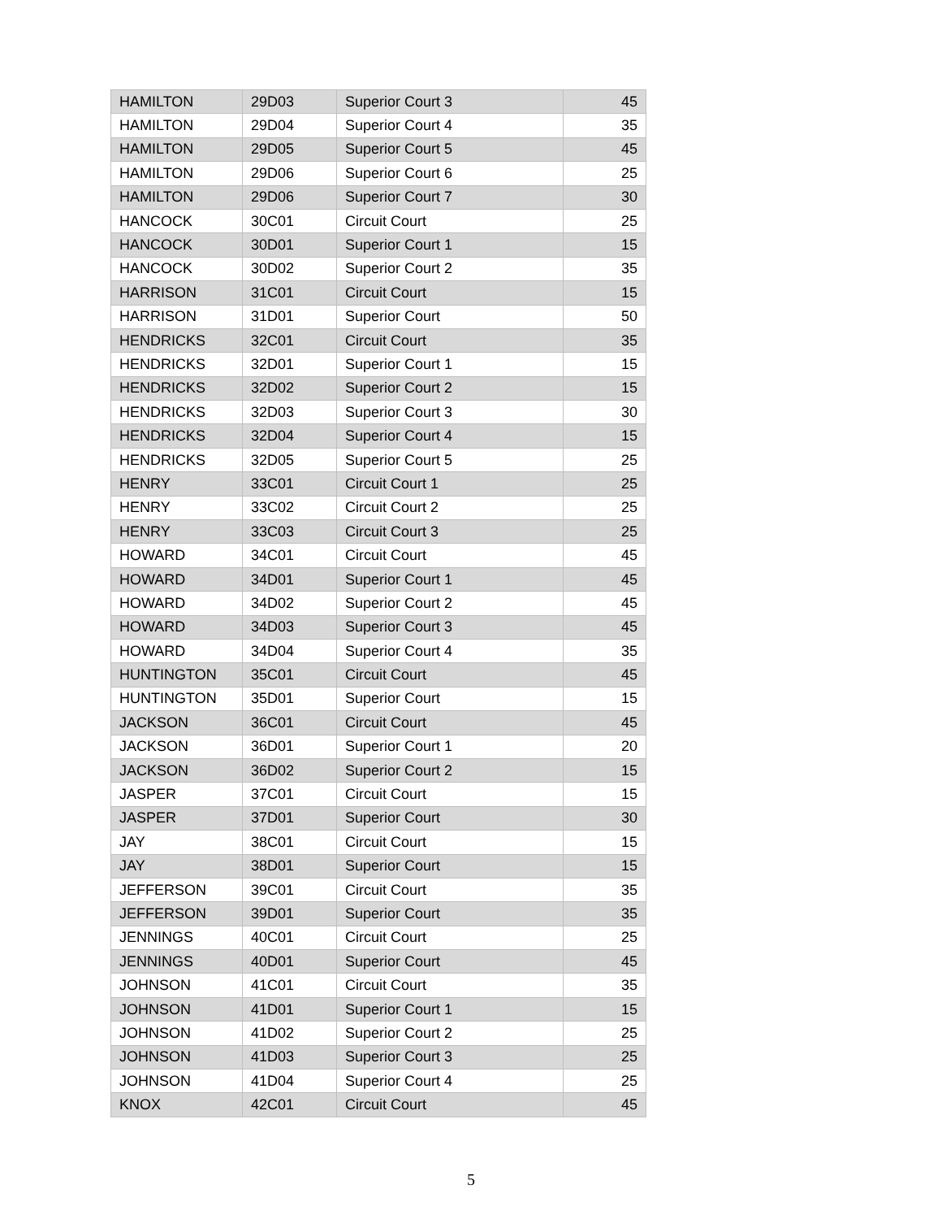| HAMILTON | 29D03 | Superior Court 3 | 45 |
| HAMILTON | 29D04 | Superior Court 4 | 35 |
| HAMILTON | 29D05 | Superior Court 5 | 45 |
| HAMILTON | 29D06 | Superior Court 6 | 25 |
| HAMILTON | 29D06 | Superior Court 7 | 30 |
| HANCOCK | 30C01 | Circuit Court | 25 |
| HANCOCK | 30D01 | Superior Court 1 | 15 |
| HANCOCK | 30D02 | Superior Court 2 | 35 |
| HARRISON | 31C01 | Circuit Court | 15 |
| HARRISON | 31D01 | Superior Court | 50 |
| HENDRICKS | 32C01 | Circuit Court | 35 |
| HENDRICKS | 32D01 | Superior Court 1 | 15 |
| HENDRICKS | 32D02 | Superior Court 2 | 15 |
| HENDRICKS | 32D03 | Superior Court 3 | 30 |
| HENDRICKS | 32D04 | Superior Court 4 | 15 |
| HENDRICKS | 32D05 | Superior Court 5 | 25 |
| HENRY | 33C01 | Circuit Court 1 | 25 |
| HENRY | 33C02 | Circuit Court 2 | 25 |
| HENRY | 33C03 | Circuit Court 3 | 25 |
| HOWARD | 34C01 | Circuit Court | 45 |
| HOWARD | 34D01 | Superior Court 1 | 45 |
| HOWARD | 34D02 | Superior Court 2 | 45 |
| HOWARD | 34D03 | Superior Court 3 | 45 |
| HOWARD | 34D04 | Superior Court 4 | 35 |
| HUNTINGTON | 35C01 | Circuit Court | 45 |
| HUNTINGTON | 35D01 | Superior Court | 15 |
| JACKSON | 36C01 | Circuit Court | 45 |
| JACKSON | 36D01 | Superior Court 1 | 20 |
| JACKSON | 36D02 | Superior Court 2 | 15 |
| JASPER | 37C01 | Circuit Court | 15 |
| JASPER | 37D01 | Superior Court | 30 |
| JAY | 38C01 | Circuit Court | 15 |
| JAY | 38D01 | Superior Court | 15 |
| JEFFERSON | 39C01 | Circuit Court | 35 |
| JEFFERSON | 39D01 | Superior Court | 35 |
| JENNINGS | 40C01 | Circuit Court | 25 |
| JENNINGS | 40D01 | Superior Court | 45 |
| JOHNSON | 41C01 | Circuit Court | 35 |
| JOHNSON | 41D01 | Superior Court 1 | 15 |
| JOHNSON | 41D02 | Superior Court 2 | 25 |
| JOHNSON | 41D03 | Superior Court 3 | 25 |
| JOHNSON | 41D04 | Superior Court 4 | 25 |
| KNOX | 42C01 | Circuit Court | 45 |
5